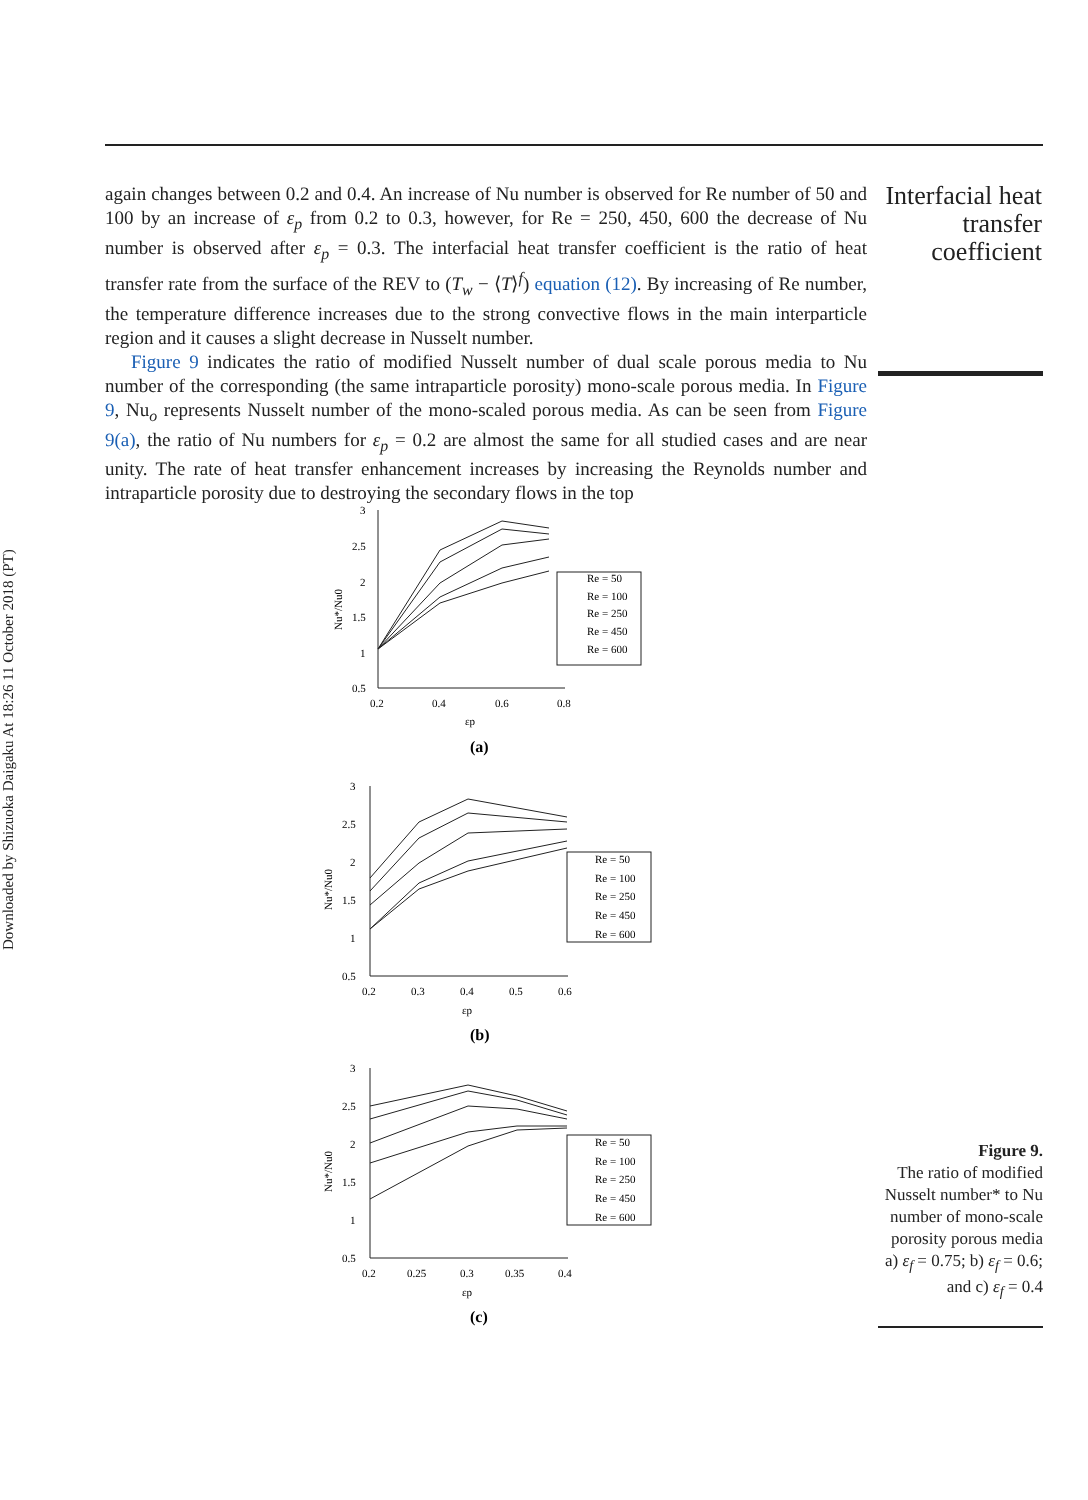Downloaded by Shizuoka Daigaku At 18:26 11 October 2018 (PT)
again changes between 0.2 and 0.4. An increase of Nu number is observed for Re number of 50 and 100 by an increase of ε<sub>p</sub> from 0.2 to 0.3, however, for Re = 250, 450, 600 the decrease of Nu number is observed after ε<sub>p</sub> = 0.3. The interfacial heat transfer coefficient is the ratio of heat transfer rate from the surface of the REV to (T<sub>w</sub> − ⟨T⟩<sup>f</sup>) equation (12). By increasing of Re number, the temperature difference increases due to the strong convective flows in the main interparticle region and it causes a slight decrease in Nusselt number.
Figure 9 indicates the ratio of modified Nusselt number of dual scale porous media to Nu number of the corresponding (the same intraparticle porosity) mono-scale porous media. In Figure 9, Nu<sub>o</sub> represents Nusselt number of the mono-scaled porous media. As can be seen from Figure 9(a), the ratio of Nu numbers for ε<sub>p</sub> = 0.2 are almost the same for all studied cases and are near unity. The rate of heat transfer enhancement increases by increasing the Reynolds number and intraparticle porosity due to destroying the secondary flows in the top
Interfacial heat transfer coefficient
3
2.5
2
1.5
1
0.5
Nu*/Nu0
0.2
0.4
0.6
0.8
εp
(a)
Re = 50
Re = 100
Re = 250
Re = 450
Re = 600
3
2.5
2
1.5
1
0.5
Nu*/Nu0
0.2
0.3
0.4
0.5
0.6
εp
(b)
Re = 50
Re = 100
Re = 250
Re = 450
Re = 600
3
2.5
2
1.5
1
0.5
Nu*/Nu0
0.2
0.25
0.3
0.35
0.4
εp
(c)
Re = 50
Re = 100
Re = 250
Re = 450
Re = 600
Figure 9.
The ratio of modified Nusselt number* to Nu number of mono-scale porosity porous media a) ε<sub>f</sub> = 0.75; b) ε<sub>f</sub> = 0.6; and c) ε<sub>f</sub> = 0.4